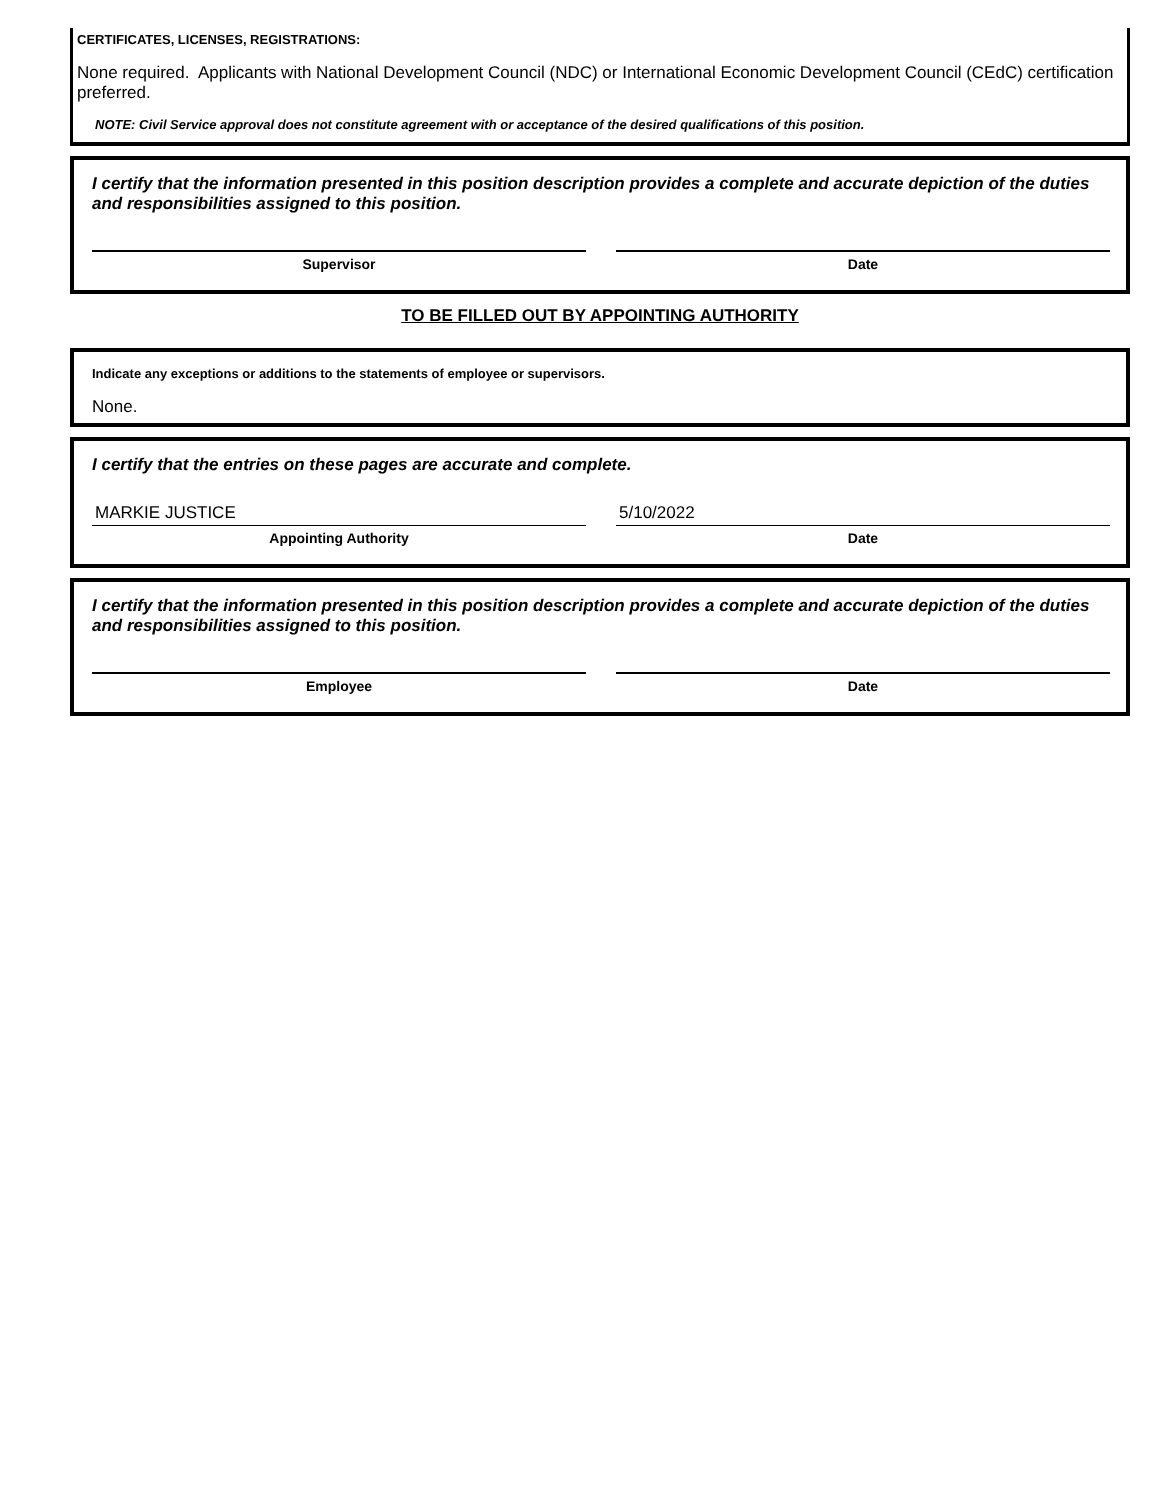CERTIFICATES, LICENSES, REGISTRATIONS:
None required. Applicants with National Development Council (NDC) or International Economic Development Council (CEdC) certification preferred.
NOTE: Civil Service approval does not constitute agreement with or acceptance of the desired qualifications of this position.
I certify that the information presented in this position description provides a complete and accurate depiction of the duties and responsibilities assigned to this position.
Supervisor Date
TO BE FILLED OUT BY APPOINTING AUTHORITY
Indicate any exceptions or additions to the statements of employee or supervisors.
None.
I certify that the entries on these pages are accurate and complete.
MARKIE JUSTICE
Appointing Authority
5/10/2022
Date
I certify that the information presented in this position description provides a complete and accurate depiction of the duties and responsibilities assigned to this position.
Employee Date